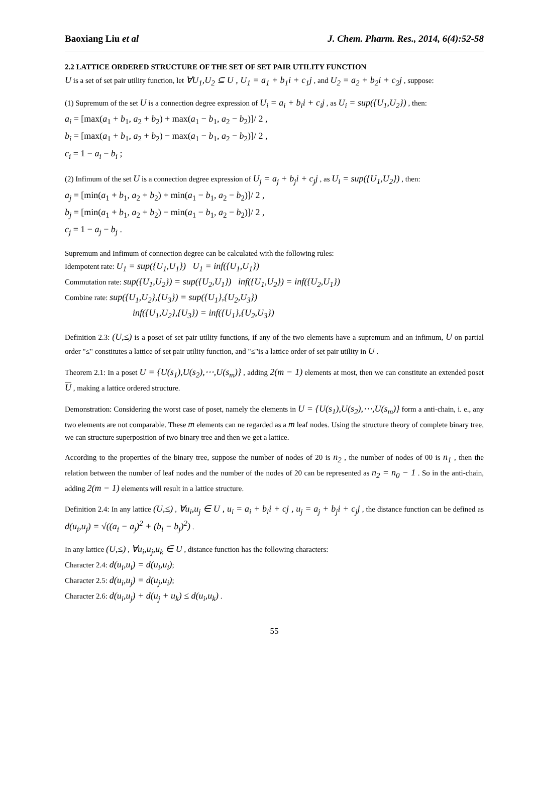Baoxiang Liu et al J. Chem. Pharm. Res., 2014, 6(4):52-58
2.2 LATTICE ORDERED STRUCTURE OF THE SET OF SET PAIR UTILITY FUNCTION
U is a set of set pair utility function, let ∀U<sub>1</sub>,U<sub>2</sub> ⊆ U , U<sub>1</sub> = a<sub>1</sub> + b<sub>1</sub>i + c<sub>1</sub>j , and U<sub>2</sub> = a<sub>2</sub> + b<sub>2</sub>i + c<sub>2</sub>j , suppose:
(1) Supremum of the set U is a connection degree expression of U<sub>i</sub> = a<sub>i</sub> + b<sub>i</sub>i + c<sub>i</sub>j , as U<sub>i</sub> = sup({U<sub>1</sub>,U<sub>2</sub>}) , then:
a<sub>i</sub> = [max(a<sub>1</sub> + b<sub>1</sub>, a<sub>2</sub> + b<sub>2</sub>) + max(a<sub>1</sub> − b<sub>1</sub>, a<sub>2</sub> − b<sub>2</sub>)]/ 2 ,
b<sub>i</sub> = [max(a<sub>1</sub> + b<sub>1</sub>, a<sub>2</sub> + b<sub>2</sub>) − max(a<sub>1</sub> − b<sub>1</sub>, a<sub>2</sub> − b<sub>2</sub>)]/ 2 ,
c<sub>i</sub> = 1 − a<sub>i</sub> − b<sub>i</sub> ;
(2) Infimum of the set U is a connection degree expression of U<sub>j</sub> = a<sub>j</sub> + b<sub>j</sub>i + c<sub>j</sub>j , as U<sub>i</sub> = sup({U<sub>1</sub>,U<sub>2</sub>}) , then:
a<sub>j</sub> = [min(a<sub>1</sub> + b<sub>1</sub>, a<sub>2</sub> + b<sub>2</sub>) + min(a<sub>1</sub> − b<sub>1</sub>, a<sub>2</sub> − b<sub>2</sub>)]/ 2 ,
b<sub>j</sub> = [min(a<sub>1</sub> + b<sub>1</sub>, a<sub>2</sub> + b<sub>2</sub>) − min(a<sub>1</sub> − b<sub>1</sub>, a<sub>2</sub> − b<sub>2</sub>)]/ 2 ,
c<sub>j</sub> = 1 − a<sub>j</sub> − b<sub>j</sub> .
Supremum and Infimum of connection degree can be calculated with the following rules:
Idempotent rate: U<sub>1</sub> = sup({U<sub>1</sub>,U<sub>1</sub>}) U<sub>1</sub> = inf({U<sub>1</sub>,U<sub>1</sub>})
Commutation rate: sup({U<sub>1</sub>,U<sub>2</sub>}) = sup({U<sub>2</sub>,U<sub>1</sub>}) inf({U<sub>1</sub>,U<sub>2</sub>}) = inf({U<sub>2</sub>,U<sub>1</sub>})
Combine rate: sup({U<sub>1</sub>,U<sub>2</sub>},{U<sub>3</sub>}) = sup({U<sub>1</sub>},{U<sub>2</sub>,U<sub>3</sub>})
inf({U<sub>1</sub>,U<sub>2</sub>},{U<sub>3</sub>}) = inf({U<sub>1</sub>},{U<sub>2</sub>,U<sub>3</sub>})
Definition 2.3: (U,≤) is a poset of set pair utility functions, if any of the two elements have a supremum and an infimum, U on partial order "≤" constitutes a lattice of set pair utility function, and "≤"is a lattice order of set pair utility in U .
Theorem 2.1: In a poset U = {U(s<sub>1</sub>),U(s<sub>2</sub>),⋯,U(s<sub>m</sub>)} , adding 2(m − 1) elements at most, then we can constitute an extended poset U , making a lattice ordered structure.
Demonstration: Considering the worst case of poset, namely the elements in U = {U(s<sub>1</sub>),U(s<sub>2</sub>),⋯,U(s<sub>m</sub>)} form a anti-chain, i. e., any two elements are not comparable. These m elements can ne regarded as a m leaf nodes. Using the structure theory of complete binary tree, we can structure superposition of two binary tree and then we get a lattice.
According to the properties of the binary tree, suppose the number of nodes of 20 is n<sub>2</sub> , the number of nodes of 00 is n<sub>1</sub> , then the relation between the number of leaf nodes and the number of the nodes of 20 can be represented as n<sub>2</sub> = n<sub>0</sub> − 1 . So in the anti-chain, adding 2(m − 1) elements will result in a lattice structure.
Definition 2.4: In any lattice (U,≤) , ∀u<sub>i</sub>,u<sub>j</sub> ∈ U , u<sub>i</sub> = a<sub>i</sub> + b<sub>i</sub>i + cj , u<sub>j</sub> = a<sub>j</sub> + b<sub>j</sub>i + c<sub>j</sub>j , the distance function can be defined as d(u<sub>i</sub>,u<sub>j</sub>) = √((a<sub>i</sub> − a<sub>j</sub>)<sup>2</sup> + (b<sub>i</sub> − b<sub>j</sub>)<sup>2</sup>) .
In any lattice (U,≤) , ∀u<sub>i</sub>,u<sub>j</sub>,u<sub>k</sub> ∈ U , distance function has the following characters:
Character 2.4: d(u<sub>i</sub>,u<sub>i</sub>) = d(u<sub>i</sub>,u<sub>i</sub>);
Character 2.5: d(u<sub>i</sub>,u<sub>j</sub>) = d(u<sub>j</sub>,u<sub>i</sub>);
Character 2.6: d(u<sub>i</sub>,u<sub>j</sub>) + d(u<sub>j</sub> + u<sub>k</sub>) ≤ d(u<sub>i</sub>,u<sub>k</sub>) .
55